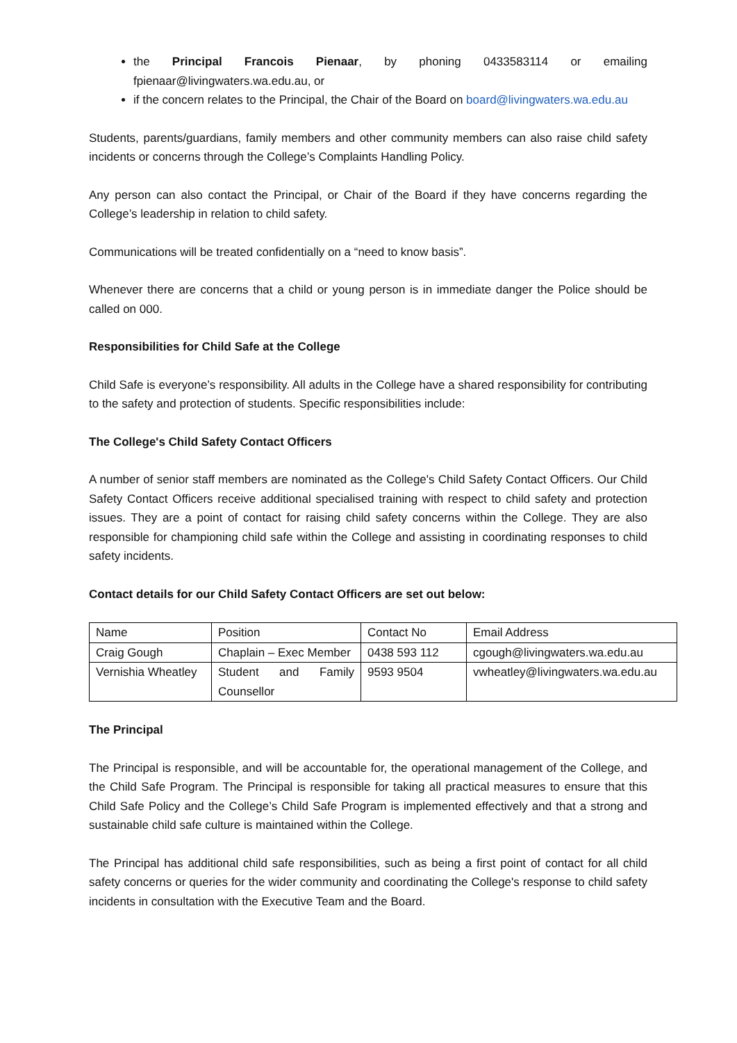the Principal Francois Pienaar, by phoning 0433583114 or emailing fpienaar@livingwaters.wa.edu.au, or
if the concern relates to the Principal, the Chair of the Board on board@livingwaters.wa.edu.au
Students, parents/guardians, family members and other community members can also raise child safety incidents or concerns through the College’s Complaints Handling Policy.
Any person can also contact the Principal, or Chair of the Board if they have concerns regarding the College’s leadership in relation to child safety.
Communications will be treated confidentially on a “need to know basis”.
Whenever there are concerns that a child or young person is in immediate danger the Police should be called on 000.
Responsibilities for Child Safe at the College
Child Safe is everyone’s responsibility. All adults in the College have a shared responsibility for contributing to the safety and protection of students. Specific responsibilities include:
The College's Child Safety Contact Officers
A number of senior staff members are nominated as the College's Child Safety Contact Officers. Our Child Safety Contact Officers receive additional specialised training with respect to child safety and protection issues. They are a point of contact for raising child safety concerns within the College. They are also responsible for championing child safe within the College and assisting in coordinating responses to child safety incidents.
Contact details for our Child Safety Contact Officers are set out below:
| Name | Position | Contact No | Email Address |
| Craig Gough | Chaplain – Exec Member | 0438 593 112 | cgough@livingwaters.wa.edu.au |
| Vernishia Wheatley | Student and Family Counsellor | 9593 9504 | vwheatley@livingwaters.wa.edu.au |
The Principal
The Principal is responsible, and will be accountable for, the operational management of the College, and the Child Safe Program. The Principal is responsible for taking all practical measures to ensure that this Child Safe Policy and the College’s Child Safe Program is implemented effectively and that a strong and sustainable child safe culture is maintained within the College.
The Principal has additional child safe responsibilities, such as being a first point of contact for all child safety concerns or queries for the wider community and coordinating the College's response to child safety incidents in consultation with the Executive Team and the Board.